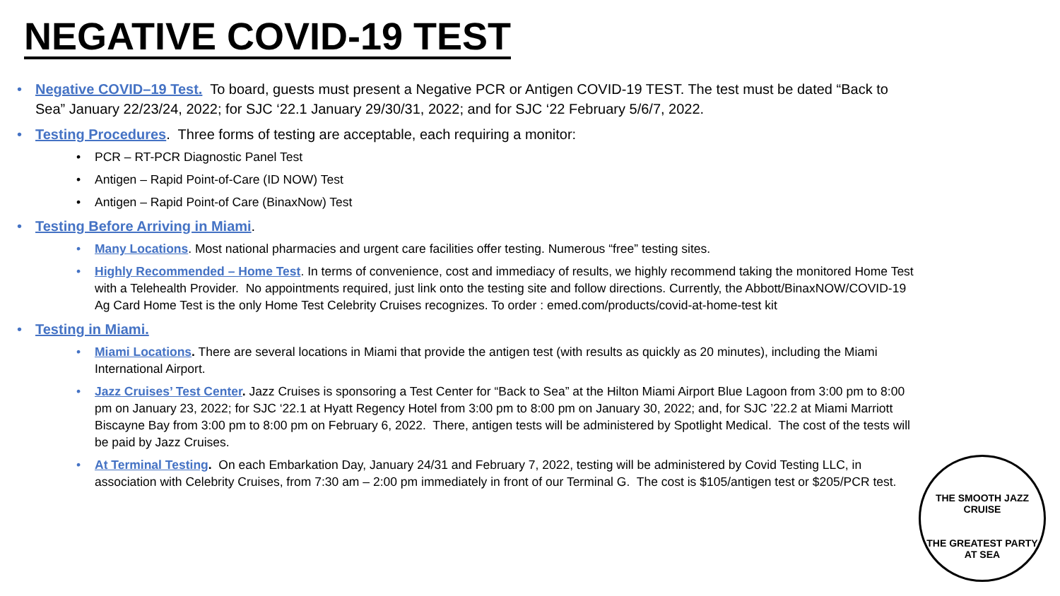NEGATIVE COVID-19 TEST
Negative COVID–19 Test. To board, guests must present a Negative PCR or Antigen COVID-19 TEST. The test must be dated “Back to Sea” January 22/23/24, 2022; for SJC ‘22.1 January 29/30/31, 2022; and for SJC ‘22 February 5/6/7, 2022.
Testing Procedures. Three forms of testing are acceptable, each requiring a monitor:
PCR – RT-PCR Diagnostic Panel Test
Antigen – Rapid Point-of-Care (ID NOW) Test
Antigen – Rapid Point-of Care (BinaxNow) Test
Testing Before Arriving in Miami.
Many Locations. Most national pharmacies and urgent care facilities offer testing. Numerous “free” testing sites.
Highly Recommended – Home Test. In terms of convenience, cost and immediacy of results, we highly recommend taking the monitored Home Test with a Telehealth Provider. No appointments required, just link onto the testing site and follow directions. Currently, the Abbott/BinaxNOW/COVID-19 Ag Card Home Test is the only Home Test Celebrity Cruises recognizes. To order : emed.com/products/covid-at-home-test kit
Testing in Miami.
Miami Locations. There are several locations in Miami that provide the antigen test (with results as quickly as 20 minutes), including the Miami International Airport.
Jazz Cruises’ Test Center. Jazz Cruises is sponsoring a Test Center for “Back to Sea” at the Hilton Miami Airport Blue Lagoon from 3:00 pm to 8:00 pm on January 23, 2022; for SJC ‘22.1 at Hyatt Regency Hotel from 3:00 pm to 8:00 pm on January 30, 2022; and, for SJC ’22.2 at Miami Marriott Biscayne Bay from 3:00 pm to 8:00 pm on February 6, 2022. There, antigen tests will be administered by Spotlight Medical. The cost of the tests will be paid by Jazz Cruises.
At Terminal Testing. On each Embarkation Day, January 24/31 and February 7, 2022, testing will be administered by Covid Testing LLC, in association with Celebrity Cruises, from 7:30 am – 2:00 pm immediately in front of our Terminal G. The cost is $105/antigen test or $205/PCR test.
THE SMOOTH JAZZ CRUISE
THE GREATEST PARTY AT SEA